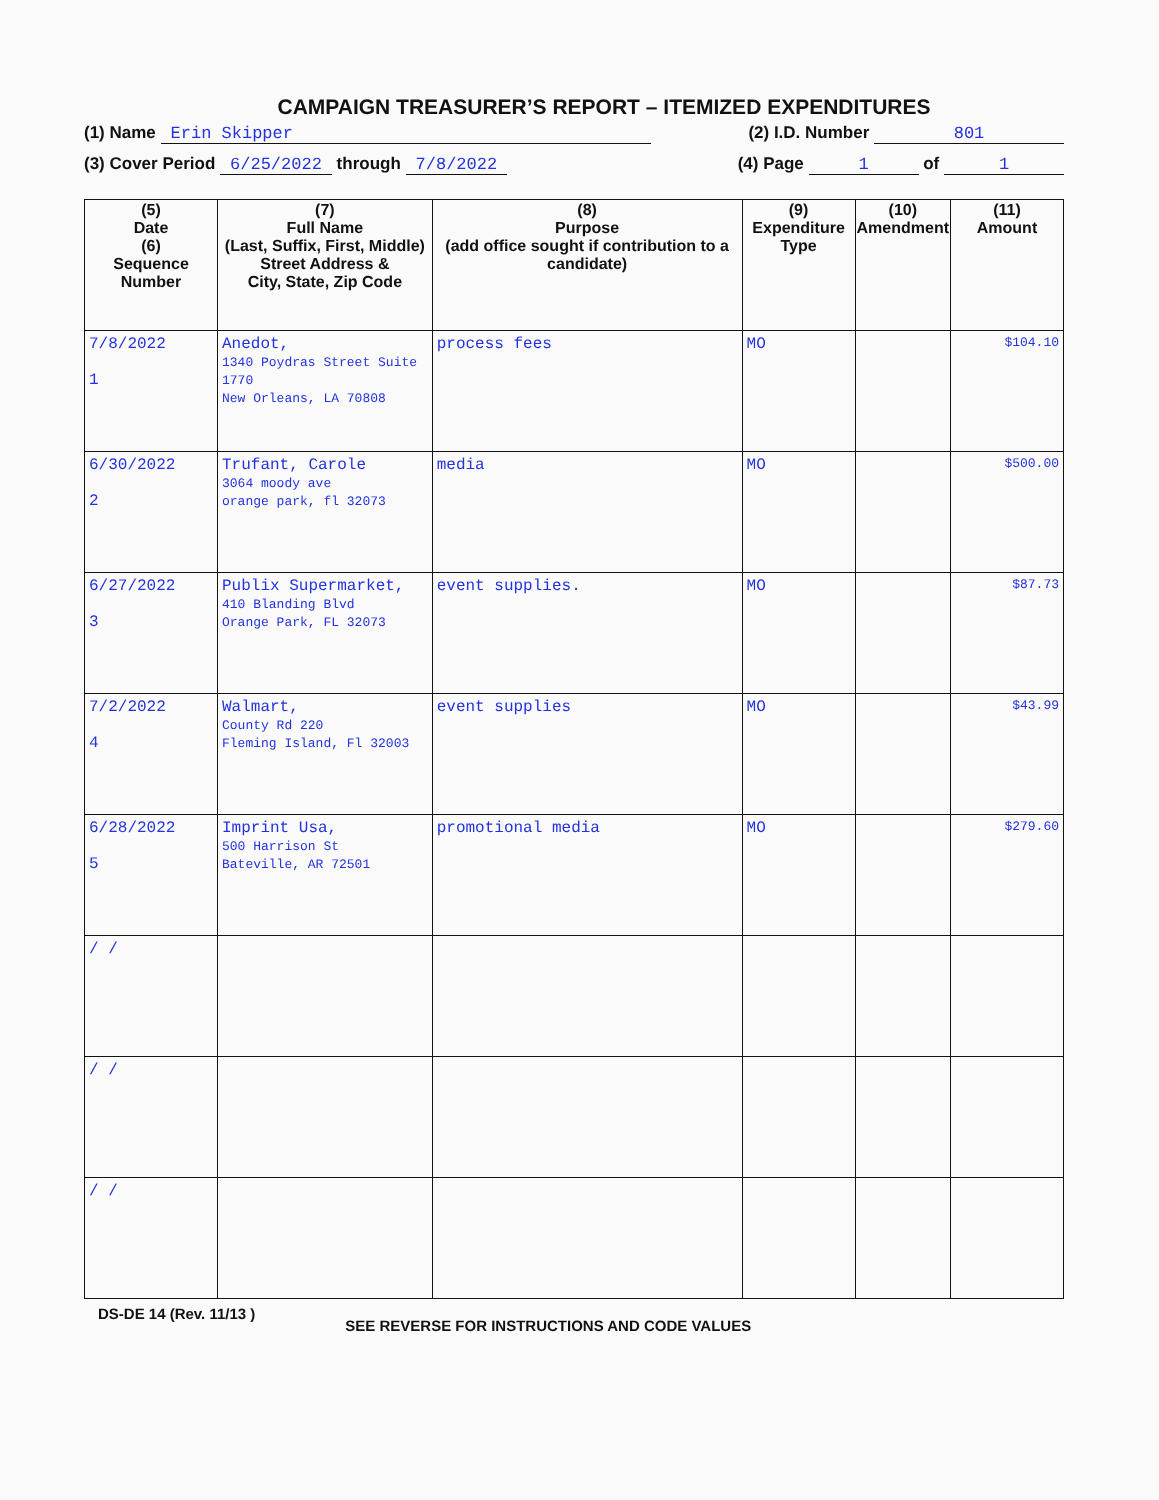CAMPAIGN TREASURER’S REPORT – ITEMIZED EXPENDITURES
(1) Name Erin Skipper (2) I.D. Number 801
(3) Cover Period 6/25/2022 through 7/8/2022 (4) Page 1 of 1
| (5) Date (6) Sequence Number | (7) Full Name (Last, Suffix, First, Middle) Street Address & City, State, Zip Code | (8) Purpose (add office sought if contribution to a candidate) | (9) Expenditure Type | (10) Amendment | (11) Amount |
| --- | --- | --- | --- | --- | --- |
| 7/8/2022 1 | Anedot, 1340 Poydras Street Suite 1770 New Orleans, LA 70808 | process fees | MO | | $104.10 |
| 6/30/2022 2 | Trufant, Carole 3064 moody ave orange park, fl 32073 | media | MO | | $500.00 |
| 6/27/2022 3 | Publix Supermarket, 410 Blanding Blvd Orange Park, FL 32073 | event supplies. | MO | | $87.73 |
| 7/2/2022 4 | Walmart, County Rd 220 Fleming Island, Fl 32003 | event supplies | MO | | $43.99 |
| 6/28/2022 5 | Imprint Usa, 500 Harrison St Bateville, AR 72501 | promotional media | MO | | $279.60 |
| / / | | | | | |
| / / | | | | | |
| / / | | | | | |
DS-DE 14 (Rev. 11/13 ) SEE REVERSE FOR INSTRUCTIONS AND CODE VALUES